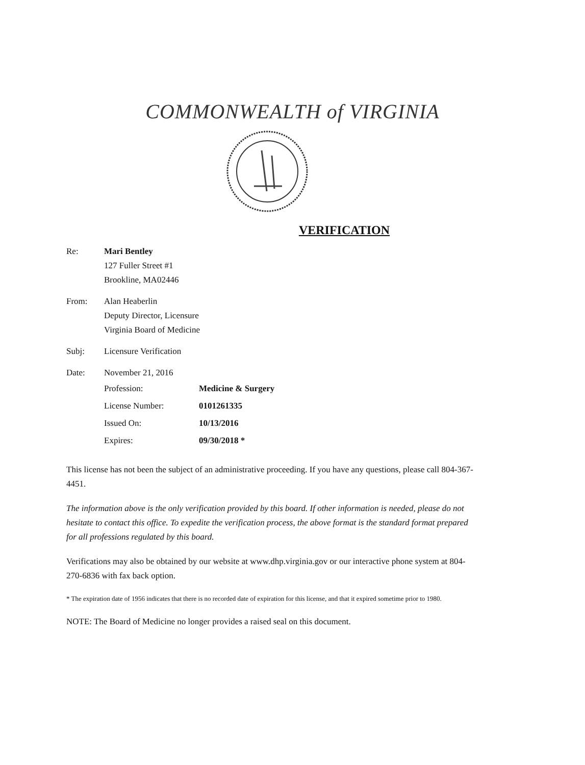COMMONWEALTH of VIRGINIA
VERIFICATION
Re: Mari Bentley
127 Fuller Street #1
Brookline, MA02446
From: Alan Heaberlin
Deputy Director, Licensure
Virginia Board of Medicine
Subj: Licensure Verification
Date: November 21, 2016
Profession: Medicine & Surgery
License Number: 0101261335
Issued On: 10/13/2016
Expires: 09/30/2018 *
This license has not been the subject of an administrative proceeding. If you have any questions, please call 804-367-4451.
The information above is the only verification provided by this board. If other information is needed, please do not hesitate to contact this office. To expedite the verification process, the above format is the standard format prepared for all professions regulated by this board.
Verifications may also be obtained by our website at www.dhp.virginia.gov or our interactive phone system at 804-270-6836 with fax back option.
* The expiration date of 1956 indicates that there is no recorded date of expiration for this license, and that it expired sometime prior to 1980.
NOTE: The Board of Medicine no longer provides a raised seal on this document.